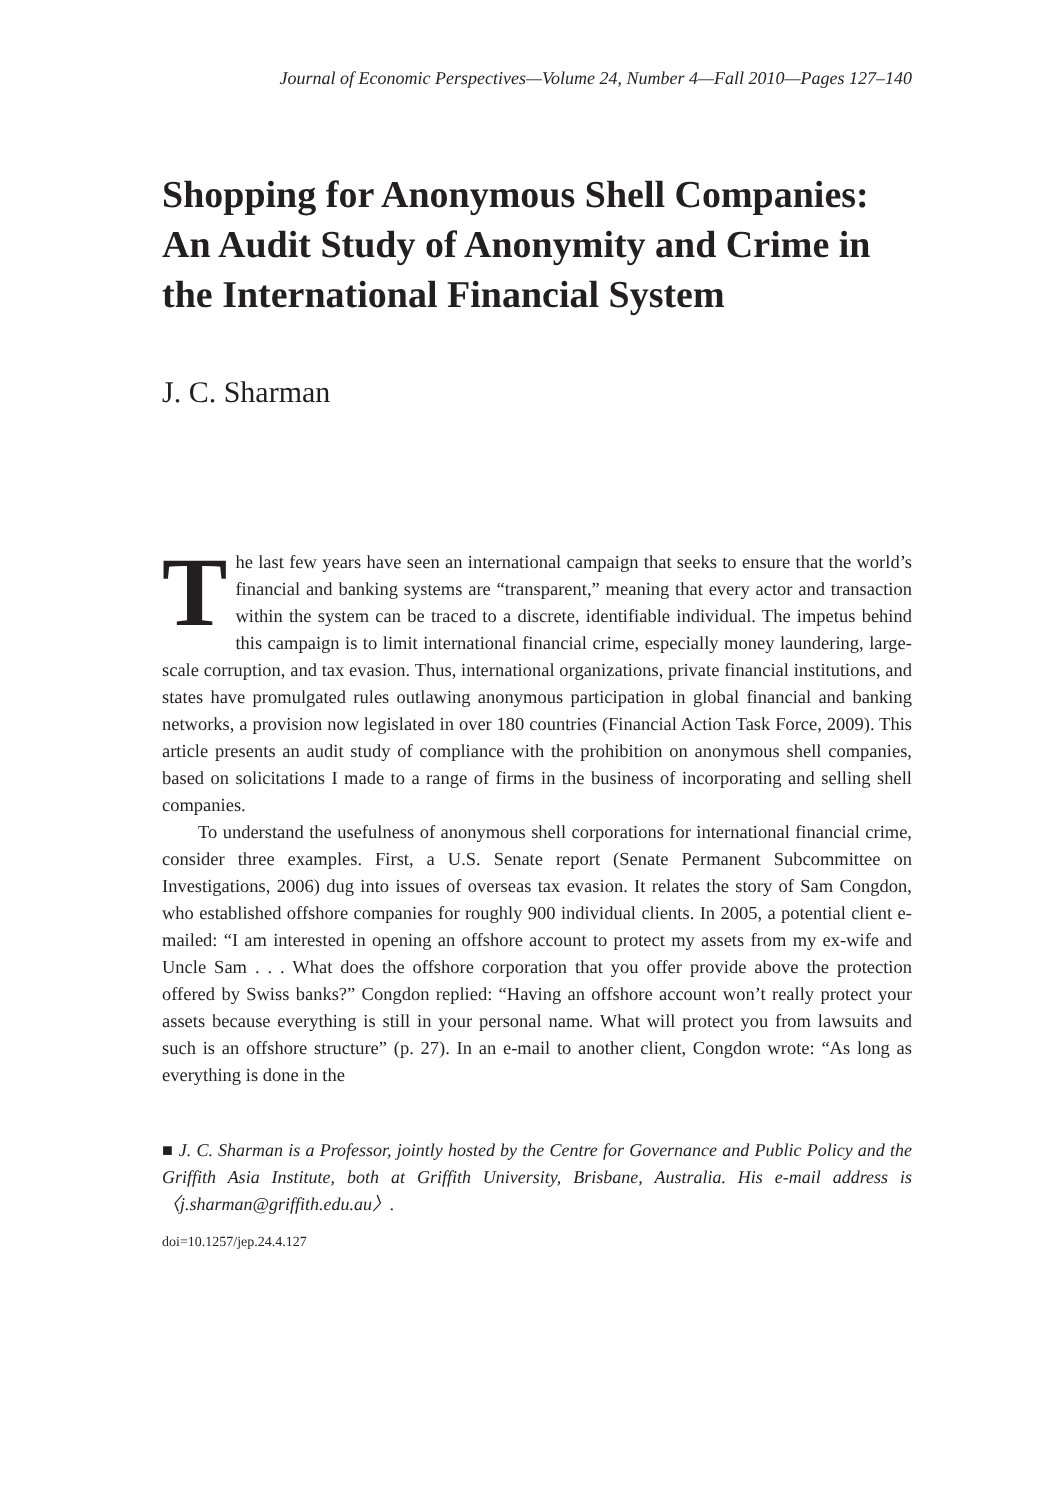Journal of Economic Perspectives—Volume 24, Number 4—Fall 2010—Pages 127–140
Shopping for Anonymous Shell Companies: An Audit Study of Anonymity and Crime in the International Financial System
J. C. Sharman
The last few years have seen an international campaign that seeks to ensure that the world’s financial and banking systems are “transparent,” meaning that every actor and transaction within the system can be traced to a discrete, identifiable individual. The impetus behind this campaign is to limit international financial crime, especially money laundering, large-scale corruption, and tax evasion. Thus, international organizations, private financial institutions, and states have promulgated rules outlawing anonymous participation in global financial and banking networks, a provision now legislated in over 180 countries (Financial Action Task Force, 2009). This article presents an audit study of compliance with the prohibition on anonymous shell companies, based on solicitations I made to a range of firms in the business of incorporating and selling shell companies.
To understand the usefulness of anonymous shell corporations for international financial crime, consider three examples. First, a U.S. Senate report (Senate Permanent Subcommittee on Investigations, 2006) dug into issues of overseas tax evasion. It relates the story of Sam Congdon, who established offshore companies for roughly 900 individual clients. In 2005, a potential client e-mailed: “I am interested in opening an offshore account to protect my assets from my ex-wife and Uncle Sam . . . What does the offshore corporation that you offer provide above the protection offered by Swiss banks?” Congdon replied: “Having an offshore account won’t really protect your assets because everything is still in your personal name. What will protect you from lawsuits and such is an offshore structure” (p. 27). In an e-mail to another client, Congdon wrote: “As long as everything is done in the
■ J. C. Sharman is a Professor, jointly hosted by the Centre for Governance and Public Policy and the Griffith Asia Institute, both at Griffith University, Brisbane, Australia. His e-mail address is 〈j.sharman@griffith.edu.au〉.
doi=10.1257/jep.24.4.127